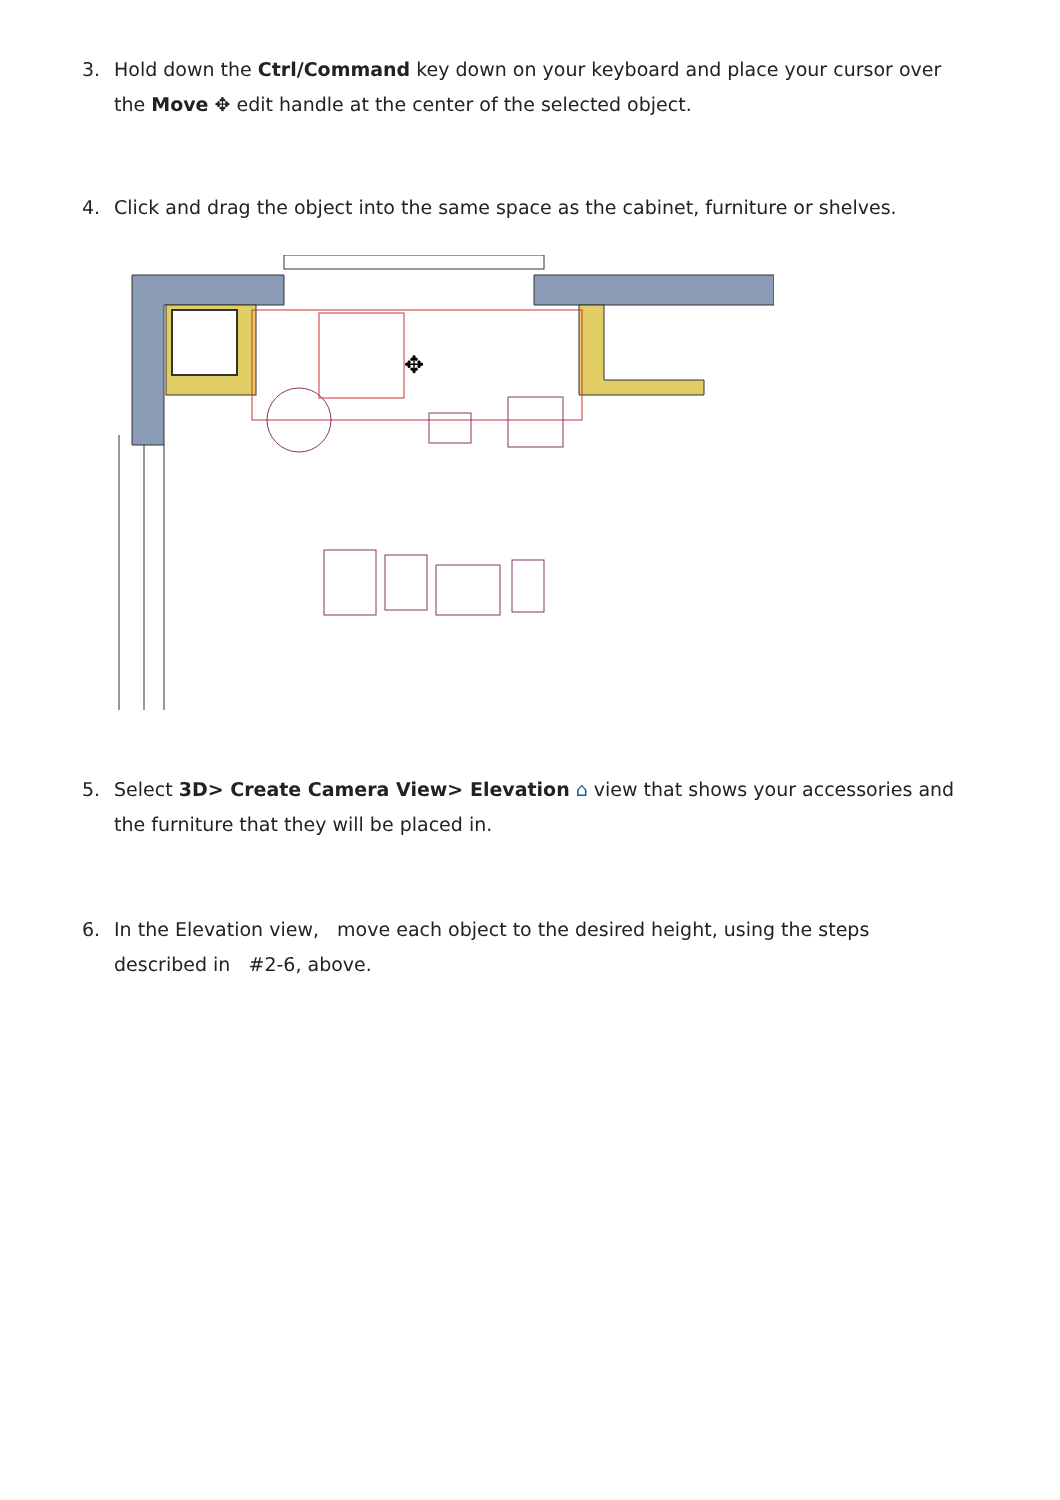3. Hold down the Ctrl/Command key down on your keyboard and place your cursor over the Move ✥ edit handle at the center of the selected object.
4. Click and drag the object into the same space as the cabinet, furniture or shelves.
✥
5. Select 3D> Create Camera View> Elevation ⌂ view that shows your accessories and the furniture that they will be placed in.
6. In the Elevation view, move each object to the desired height, using the steps described in #2-6, above.